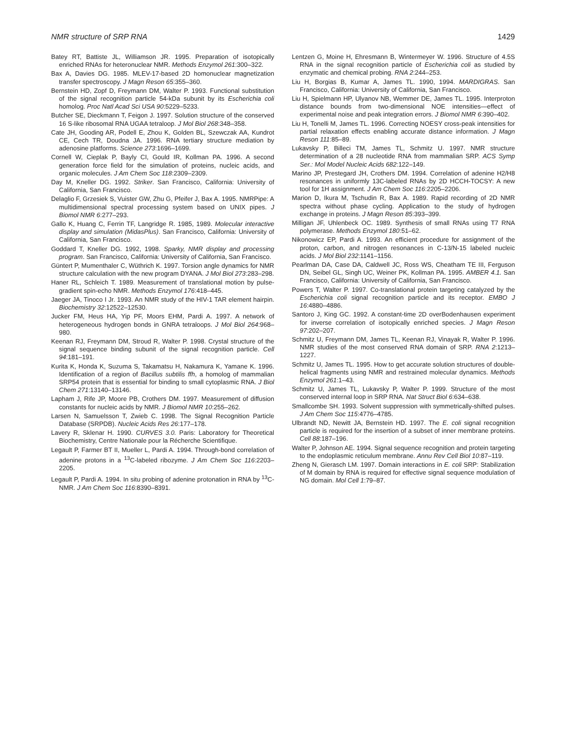NMR structure of SRP RNA 1429
Batey RT, Battiste JL, Williamson JR. 1995. Preparation of isotopically enriched RNAs for heteronuclear NMR. Methods Enzymol 261:300–322.
Bax A, Davies DG. 1985. MLEV-17-based 2D homonuclear magnetization transfer spectroscopy. J Magn Reson 65:355–360.
Bernstein HD, Zopf D, Freymann DM, Walter P. 1993. Functional substitution of the signal recognition particle 54-kDa subunit by its Escherichia coli homolog. Proc Natl Acad Sci USA 90:5229–5233.
Butcher SE, Dieckmann T, Feigon J. 1997. Solution structure of the conserved 16 S-like ribosomal RNA UGAA tetraloop. J Mol Biol 268:348–358.
Cate JH, Gooding AR, Podell E, Zhou K, Golden BL, Szewczak AA, Kundrot CE, Cech TR, Doudna JA. 1996. RNA tertiary structure mediation by adenosine platforms. Science 273:1696–1699.
Cornell W, Cieplak P, Bayly CI, Gould IR, Kollman PA. 1996. A second generation force field for the simulation of proteins, nucleic acids, and organic molecules. J Am Chem Soc 118:2309–2309.
Day M, Kneller DG. 1992. Striker. San Francisco, California: University of California, San Francisco.
Delaglio F, Grzesiek S, Vuister GW, Zhu G, Pfeifer J, Bax A. 1995. NMRPipe: A multidimensional spectral processing system based on UNIX pipes. J Biomol NMR 6:277–293.
Gallo K, Huang C, Ferrin TF, Langridge R. 1985, 1989. Molecular interactive display and simulation (MidasPlus). San Francisco, California: University of California, San Francisco.
Goddard T, Kneller DG. 1992, 1998. Sparky, NMR display and processing program. San Francisco, California: University of California, San Francisco.
Güntert P, Mumenthaler C, Wüthrich K. 1997. Torsion angle dynamics for NMR structure calculation with the new program DYANA. J Mol Biol 273:283–298.
Haner RL, Schleich T. 1989. Measurement of translational motion by pulse-gradient spin-echo NMR. Methods Enzymol 176:418–445.
Jaeger JA, Tinoco I Jr. 1993. An NMR study of the HIV-1 TAR element hairpin. Biochemistry 32:12522–12530.
Jucker FM, Heus HA, Yip PF, Moors EHM, Pardi A. 1997. A network of heterogeneous hydrogen bonds in GNRA tetraloops. J Mol Biol 264:968–980.
Keenan RJ, Freymann DM, Stroud R, Walter P. 1998. Crystal structure of the signal sequence binding subunit of the signal recognition particle. Cell 94:181–191.
Kurita K, Honda K, Suzuma S, Takamatsu H, Nakamura K, Yamane K. 1996. Identification of a region of Bacillus subtilis ffh, a homolog of mammalian SRP54 protein that is essential for binding to small cytoplasmic RNA. J Biol Chem 271:13140–13146.
Lapham J, Rife JP, Moore PB, Crothers DM. 1997. Measurement of diffusion constants for nucleic acids by NMR. J Biomol NMR 10:255–262.
Larsen N, Samuelsson T, Zwieb C. 1998. The Signal Recognition Particle Database (SRPDB). Nucleic Acids Res 26:177–178.
Lavery R, Sklenar H. 1990. CURVES 3.0. Paris: Laboratory for Theoretical Biochemistry, Centre Nationale pour la Récherche Scientifique.
Legault P, Farmer BT II, Mueller L, Pardi A. 1994. Through-bond correlation of adenine protons in a <sup>13</sup>C-labeled ribozyme. J Am Chem Soc 116:2203–2205.
Legault P, Pardi A. 1994. In situ probing of adenine protonation in RNA by <sup>13</sup>C-NMR. J Am Chem Soc 116:8390–8391.
Lentzen G, Moine H, Ehresmann B, Wintermeyer W. 1996. Structure of 4.5S RNA in the signal recognition particle of Escherichia coli as studied by enzymatic and chemical probing. RNA 2:244–253.
Liu H, Borgias B, Kumar A, James TL. 1990, 1994. MARDIGRAS. San Francisco, California: University of California, San Francisco.
Liu H, Spielmann HP, Ulyanov NB, Wemmer DE, James TL. 1995. Interproton distance bounds from two-dimensional NOE intensities—effect of experimental noise and peak integration errors. J Biomol NMR 6:390–402.
Liu H, Tonelli M, James TL. 1996. Correcting NOESY cross-peak intensities for partial relaxation effects enabling accurate distance information. J Magn Reson 111:85–89.
Lukavsky P, Billeci TM, James TL, Schmitz U. 1997. NMR structure determination of a 28 nucleotide RNA from mammalian SRP. ACS Symp Ser.: Mol Model Nucleic Acids 682:122–149.
Marino JP, Prestegard JH, Crothers DM. 1994. Correlation of adenine H2/H8 resonances in uniformly 13C-labeled RNAs by 2D HCCH-TOCSY: A new tool for 1H assignment. J Am Chem Soc 116:2205–2206.
Marion D, Ikura M, Tschudin R, Bax A. 1989. Rapid recording of 2D NMR spectra without phase cycling. Application to the study of hydrogen exchange in proteins. J Magn Reson 85:393–399.
Milligan JF, Uhlenbeck OC. 1989. Synthesis of small RNAs using T7 RNA polymerase. Methods Enzymol 180:51–62.
Nikonowicz EP, Pardi A. 1993. An efficient procedure for assignment of the proton, carbon, and nitrogen resonances in C-13/N-15 labeled nucleic acids. J Mol Biol 232:1141–1156.
Pearlman DA, Case DA, Caldwell JC, Ross WS, Cheatham TE III, Ferguson DN, Seibel GL, Singh UC, Weiner PK, Kollman PA. 1995. AMBER 4.1. San Francisco, California: University of California, San Francisco.
Powers T, Walter P. 1997. Co-translational protein targeting catalyzed by the Escherichia coli signal recognition particle and its receptor. EMBO J 16:4880–4886.
Santoro J, King GC. 1992. A constant-time 2D overBodenhausen experiment for inverse correlation of isotopically enriched species. J Magn Reson 97:202–207.
Schmitz U, Freymann DM, James TL, Keenan RJ, Vinayak R, Walter P. 1996. NMR studies of the most conserved RNA domain of SRP. RNA 2:1213–1227.
Schmitz U, James TL. 1995. How to get accurate solution structures of double-helical fragments using NMR and restrained molecular dynamics. Methods Enzymol 261:1–43.
Schmitz U, James TL, Lukavsky P, Walter P. 1999. Structure of the most conserved internal loop in SRP RNA. Nat Struct Biol 6:634–638.
Smallcombe SH. 1993. Solvent suppression with symmetrically-shifted pulses. J Am Chem Soc 115:4776–4785.
Ulbrandt ND, Newitt JA, Bernstein HD. 1997. The E. coli signal recognition particle is required for the insertion of a subset of inner membrane proteins. Cell 88:187–196.
Walter P, Johnson AE. 1994. Signal sequence recognition and protein targeting to the endoplasmic reticulum membrane. Annu Rev Cell Biol 10:87–119.
Zheng N, Gierasch LM. 1997. Domain interactions in E. coli SRP: Stabilization of M domain by RNA is required for effective signal sequence modulation of NG domain. Mol Cell 1:79–87.